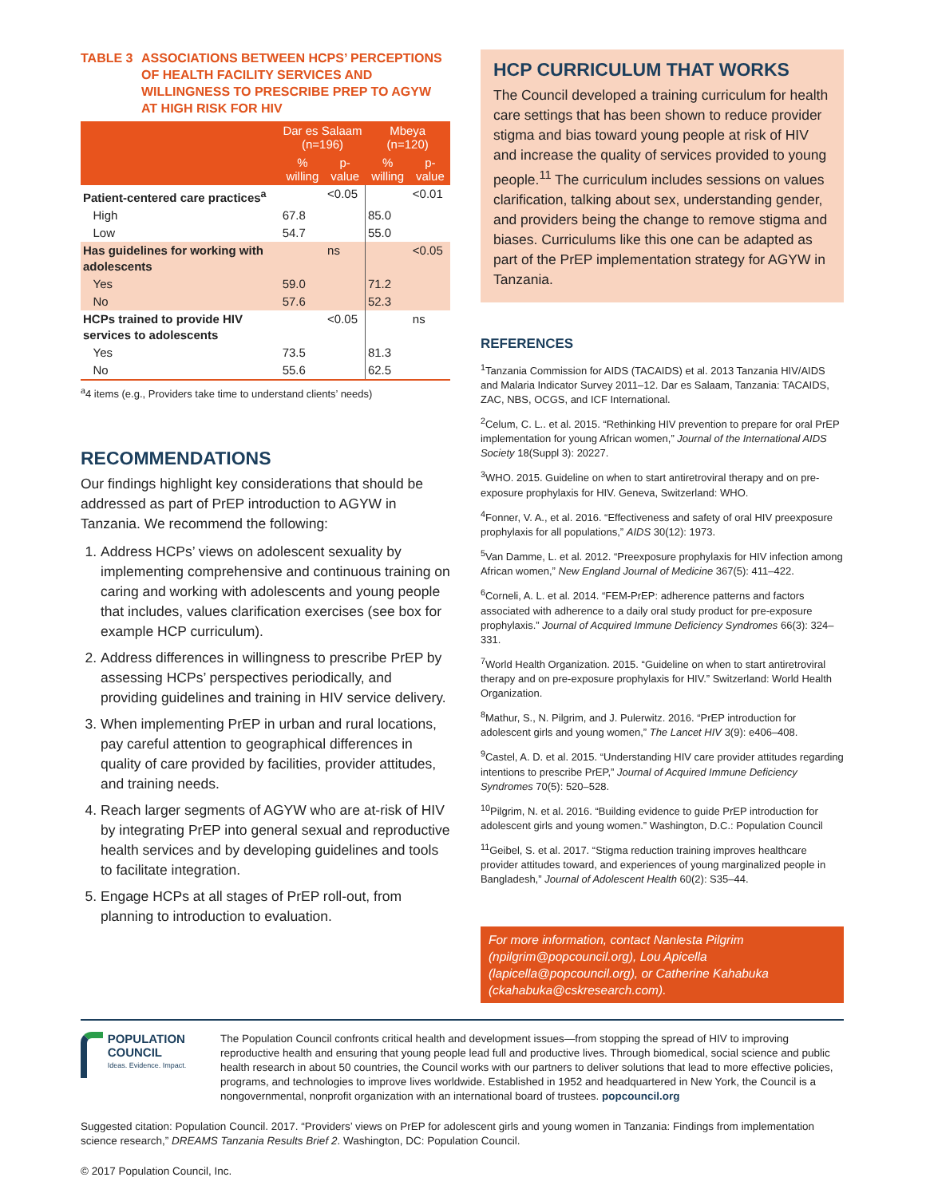TABLE 3 ASSOCIATIONS BETWEEN HCPS’ PERCEPTIONS OF HEALTH FACILITY SERVICES AND WILLINGNESS TO PRESCRIBE PREP TO AGYW AT HIGH RISK FOR HIV
| | Dar es Salaam (n=196) | | Mbeya (n=120) | |
| --- | --- | --- | --- | --- |
| | % willing | p-value | % willing | p-value |
| Patient-centered care practices<sup>a</sup> | | <0.05 | | <0.01 |
| High | 67.8 | | 85.0 | |
| Low | 54.7 | | 55.0 | |
| Has guidelines for working with adolescents | | ns | | <0.05 |
| Yes | 59.0 | | 71.2 | |
| No | 57.6 | | 52.3 | |
| HCPs trained to provide HIV services to adolescents | | <0.05 | | ns |
| Yes | 73.5 | | 81.3 | |
| No | 55.6 | | 62.5 | |
<sup>a</sup> 4 items (e.g., Providers take time to understand clients’ needs)
RECOMMENDATIONS
Our findings highlight key considerations that should be addressed as part of PrEP introduction to AGYW in Tanzania. We recommend the following:
1. Address HCPs’ views on adolescent sexuality by implementing comprehensive and continuous training on caring and working with adolescents and young people that includes, values clarification exercises (see box for example HCP curriculum).
2. Address differences in willingness to prescribe PrEP by assessing HCPs’ perspectives periodically, and providing guidelines and training in HIV service delivery.
3. When implementing PrEP in urban and rural locations, pay careful attention to geographical differences in quality of care provided by facilities, provider attitudes, and training needs.
4. Reach larger segments of AGYW who are at-risk of HIV by integrating PrEP into general sexual and reproductive health services and by developing guidelines and tools to facilitate integration.
5. Engage HCPs at all stages of PrEP roll-out, from planning to introduction to evaluation.
HCP CURRICULUM THAT WORKS
The Council developed a training curriculum for health care settings that has been shown to reduce provider stigma and bias toward young people at risk of HIV and increase the quality of services provided to young people.<sup>11</sup> The curriculum includes sessions on values clarification, talking about sex, understanding gender, and providers being the change to remove stigma and biases. Curriculums like this one can be adapted as part of the PrEP implementation strategy for AGYW in Tanzania.
REFERENCES
<sup>1</sup> Tanzania Commission for AIDS (TACAIDS) et al. 2013 Tanzania HIV/AIDS and Malaria Indicator Survey 2011–12. Dar es Salaam, Tanzania: TACAIDS, ZAC, NBS, OCGS, and ICF International.
<sup>2</sup> Celum, C. L.. et al. 2015. “Rethinking HIV prevention to prepare for oral PrEP implementation for young African women,” Journal of the International AIDS Society 18(Suppl 3): 20227.
<sup>3</sup> WHO. 2015. Guideline on when to start antiretroviral therapy and on pre-exposure prophylaxis for HIV. Geneva, Switzerland: WHO.
<sup>4</sup> Fonner, V. A., et al. 2016. “Effectiveness and safety of oral HIV preexposure prophylaxis for all populations,” AIDS 30(12): 1973.
<sup>5</sup> Van Damme, L. et al. 2012. “Preexposure prophylaxis for HIV infection among African women,” New England Journal of Medicine 367(5): 411–422.
<sup>6</sup> Corneli, A. L. et al. 2014. “FEM-PrEP: adherence patterns and factors associated with adherence to a daily oral study product for pre-exposure prophylaxis.” Journal of Acquired Immune Deficiency Syndromes 66(3): 324–331.
<sup>7</sup> World Health Organization. 2015. “Guideline on when to start antiretroviral therapy and on pre-exposure prophylaxis for HIV.” Switzerland: World Health Organization.
<sup>8</sup> Mathur, S., N. Pilgrim, and J. Pulerwitz. 2016. “PrEP introduction for adolescent girls and young women,” The Lancet HIV 3(9): e406–408.
<sup>9</sup> Castel, A. D. et al. 2015. “Understanding HIV care provider attitudes regarding intentions to prescribe PrEP,” Journal of Acquired Immune Deficiency Syndromes 70(5): 520–528.
<sup>10</sup> Pilgrim, N. et al. 2016. “Building evidence to guide PrEP introduction for adolescent girls and young women.” Washington, D.C.: Population Council
<sup>11</sup> Geibel, S. et al. 2017. “Stigma reduction training improves healthcare provider attitudes toward, and experiences of young marginalized people in Bangladesh,” Journal of Adolescent Health 60(2): S35–44.
For more information, contact Nanlesta Pilgrim (npilgrim@popcouncil.org), Lou Apicella (lapicella@popcouncil.org), or Catherine Kahabuka (ckahabuka@cskresearch.com).
POPULATION COUNCIL
Ideas. Evidence. Impact.
The Population Council confronts critical health and development issues—from stopping the spread of HIV to improving reproductive health and ensuring that young people lead full and productive lives. Through biomedical, social science and public health research in about 50 countries, the Council works with our partners to deliver solutions that lead to more effective policies, programs, and technologies to improve lives worldwide. Established in 1952 and headquartered in New York, the Council is a nongovernmental, nonprofit organization with an international board of trustees. popcouncil.org
Suggested citation: Population Council. 2017. “Providers’ views on PrEP for adolescent girls and young women in Tanzania: Findings from implementation science research,” DREAMS Tanzania Results Brief 2. Washington, DC: Population Council.
© 2017 Population Council, Inc.